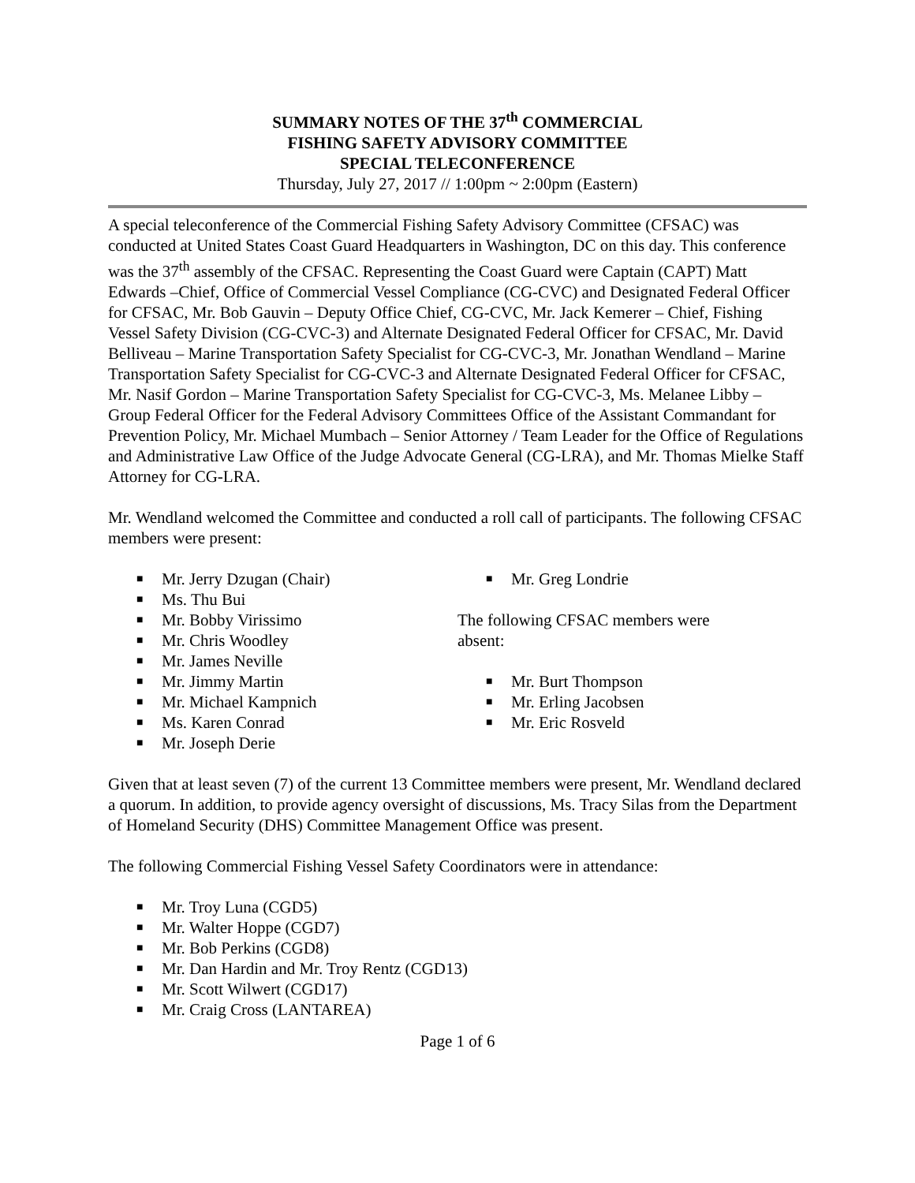SUMMARY NOTES OF THE 37<sup>th</sup> COMMERCIAL
FISHING SAFETY ADVISORY COMMITTEE
SPECIAL TELECONFERENCE
Thursday, July 27, 2017 // 1:00pm ~ 2:00pm (Eastern)
A special teleconference of the Commercial Fishing Safety Advisory Committee (CFSAC) was conducted at United States Coast Guard Headquarters in Washington, DC on this day. This conference was the 37<sup>th</sup> assembly of the CFSAC. Representing the Coast Guard were Captain (CAPT) Matt Edwards –Chief, Office of Commercial Vessel Compliance (CG-CVC) and Designated Federal Officer for CFSAC, Mr. Bob Gauvin – Deputy Office Chief, CG-CVC, Mr. Jack Kemerer – Chief, Fishing Vessel Safety Division (CG-CVC-3) and Alternate Designated Federal Officer for CFSAC, Mr. David Belliveau – Marine Transportation Safety Specialist for CG-CVC-3, Mr. Jonathan Wendland – Marine Transportation Safety Specialist for CG-CVC-3 and Alternate Designated Federal Officer for CFSAC, Mr. Nasif Gordon – Marine Transportation Safety Specialist for CG-CVC-3, Ms. Melanee Libby – Group Federal Officer for the Federal Advisory Committees Office of the Assistant Commandant for Prevention Policy, Mr. Michael Mumbach – Senior Attorney / Team Leader for the Office of Regulations and Administrative Law Office of the Judge Advocate General (CG-LRA), and Mr. Thomas Mielke Staff Attorney for CG-LRA.
Mr. Wendland welcomed the Committee and conducted a roll call of participants. The following CFSAC members were present:
■ Mr. Jerry Dzugan (Chair)
■ Ms. Thu Bui
■ Mr. Bobby Virissimo
■ Mr. Chris Woodley
■ Mr. James Neville
■ Mr. Jimmy Martin
■ Mr. Michael Kampnich
■ Ms. Karen Conrad
■ Mr. Joseph Derie
■ Mr. Greg Londrie
The following CFSAC members were
absent:
■ Mr. Burt Thompson
■ Mr. Erling Jacobsen
■ Mr. Eric Rosveld
Given that at least seven (7) of the current 13 Committee members were present, Mr. Wendland declared a quorum. In addition, to provide agency oversight of discussions, Ms. Tracy Silas from the Department of Homeland Security (DHS) Committee Management Office was present.
The following Commercial Fishing Vessel Safety Coordinators were in attendance:
■ Mr. Troy Luna (CGD5)
■ Mr. Walter Hoppe (CGD7)
■ Mr. Bob Perkins (CGD8)
■ Mr. Dan Hardin and Mr. Troy Rentz (CGD13)
■ Mr. Scott Wilwert (CGD17)
■ Mr. Craig Cross (LANTAREA)
Page 1 of 6